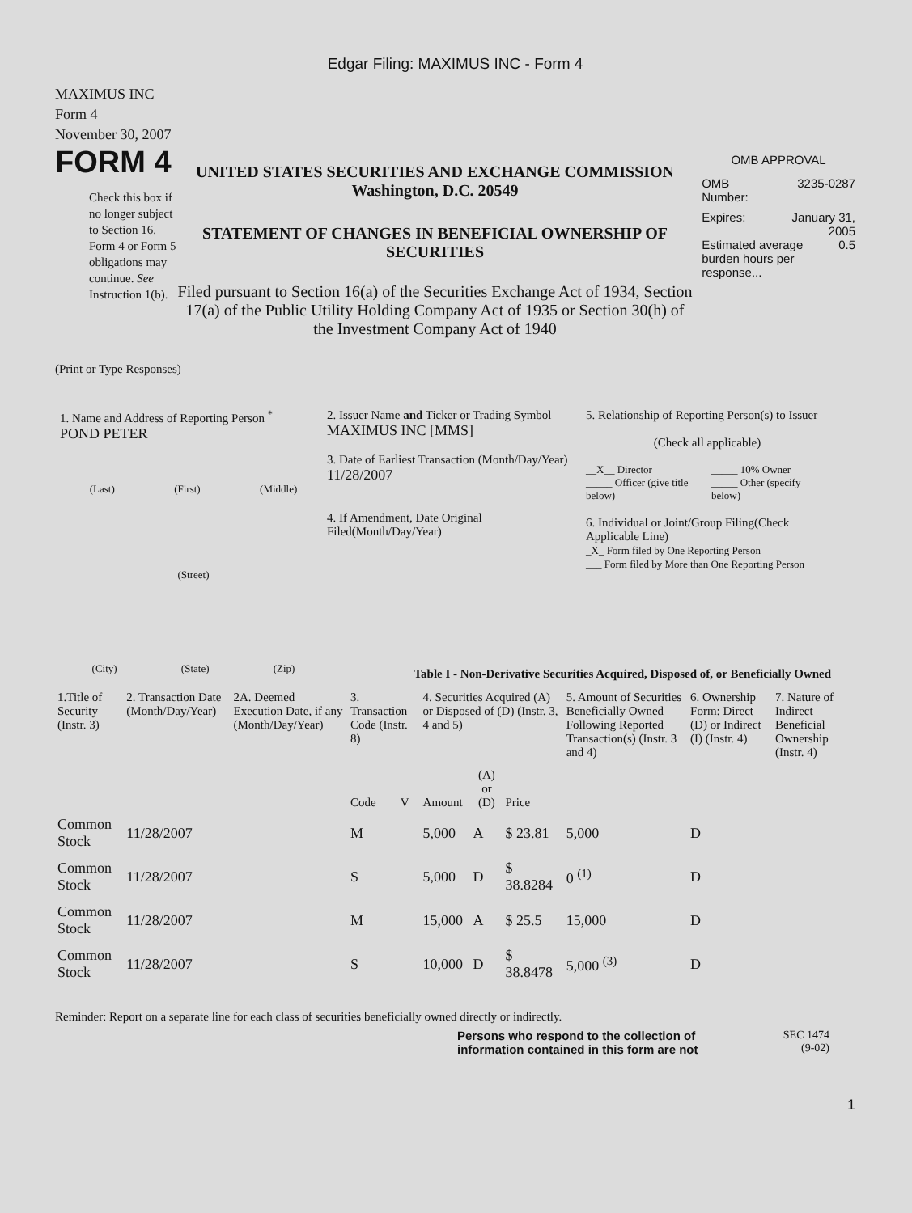Edgar Filing: MAXIMUS INC - Form 4
MAXIMUS INC
Form 4
November 30, 2007
FORM 4
Check this box if no longer subject to Section 16. Form 4 or Form 5 obligations may continue. See Instruction 1(b).
UNITED STATES SECURITIES AND EXCHANGE COMMISSION
Washington, D.C. 20549
STATEMENT OF CHANGES IN BENEFICIAL OWNERSHIP OF SECURITIES
Filed pursuant to Section 16(a) of the Securities Exchange Act of 1934, Section 17(a) of the Public Utility Holding Company Act of 1935 or Section 30(h) of the Investment Company Act of 1940
OMB APPROVAL
OMB
Number: 3235-0287
Expires: January 31,
2005
Estimated average burden hours per response... 0.5
(Print or Type Responses)
1. Name and Address of Reporting Person <sup>*</sup>
POND PETER
(Last) (First) (Middle)
(Street)
(City) (State) (Zip)
2. Issuer Name and Ticker or Trading Symbol
MAXIMUS INC [MMS]
3. Date of Earliest Transaction (Month/Day/Year)
11/28/2007
4. If Amendment, Date Original Filed(Month/Day/Year)
5. Relationship of Reporting Person(s) to Issuer
(Check all applicable)
__X__ Director
_____ Officer (give title below)
_____ 10% Owner
_____ Other (specify below)
6. Individual or Joint/Group Filing(Check Applicable Line)
_X_ Form filed by One Reporting Person
___ Form filed by More than One Reporting Person
Table I - Non-Derivative Securities Acquired, Disposed of, or Beneficially Owned
| 1.Title of Security (Instr. 3) | 2. Transaction Date (Month/Day/Year) | 2A. Deemed Execution Date, if any (Month/Day/Year) | 3. Transaction Code (Instr. 8) | | 4. Securities Acquired (A) or Disposed of (D) (Instr. 3, 4 and 5) | | | 5. Amount of Securities Beneficially Owned Following Reported Transaction(s) (Instr. 3 and 4) | 6. Ownership Form: Direct (D) or Indirect (I) (Instr. 4) | 7. Nature of Indirect Beneficial Ownership (Instr. 4) |
| --- | --- | --- | --- | --- | --- | --- | --- | --- | --- | --- |
| | | | Code | V | Amount | (A) or (D) | Price | | | |
| Common Stock | 11/28/2007 | | M | | 5,000 | A | $ 23.81 | 5,000 | D | |
| Common Stock | 11/28/2007 | | S | | 5,000 | D | $ 38.8284 | 0 <sup>(1)</sup> | D | |
| Common Stock | 11/28/2007 | | M | | 15,000 | A | $ 25.5 | 15,000 | D | |
| Common Stock | 11/28/2007 | | S | | 10,000 | D | $ 38.8478 | 5,000 <sup>(3)</sup> | D | |
Reminder: Report on a separate line for each class of securities beneficially owned directly or indirectly.
Persons who respond to the collection of information contained in this form are not
SEC 1474
(9-02)
1